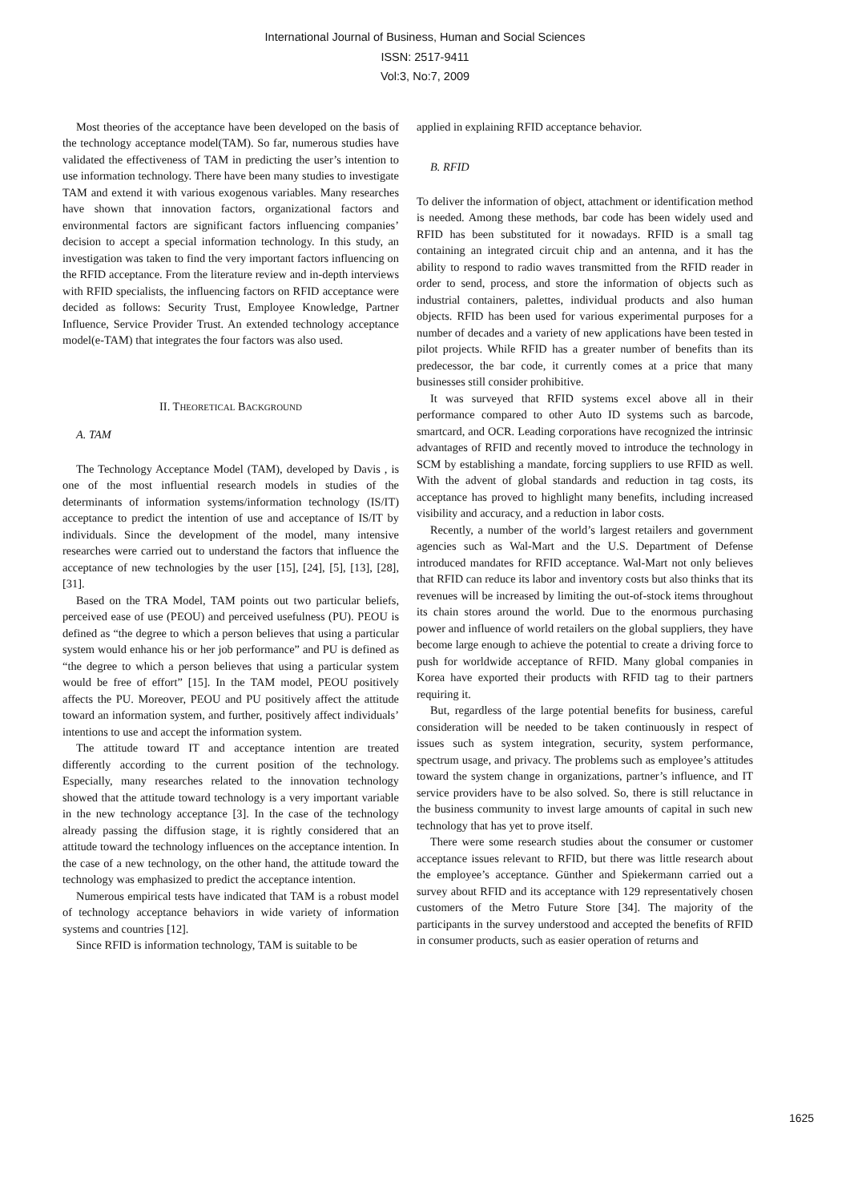International Journal of Business, Human and Social Sciences
ISSN: 2517-9411
Vol:3, No:7, 2009
Most theories of the acceptance have been developed on the basis of the technology acceptance model(TAM). So far, numerous studies have validated the effectiveness of TAM in predicting the user’s intention to use information technology. There have been many studies to investigate TAM and extend it with various exogenous variables. Many researches have shown that innovation factors, organizational factors and environmental factors are significant factors influencing companies’ decision to accept a special information technology. In this study, an investigation was taken to find the very important factors influencing on the RFID acceptance. From the literature review and in-depth interviews with RFID specialists, the influencing factors on RFID acceptance were decided as follows: Security Trust, Employee Knowledge, Partner Influence, Service Provider Trust. An extended technology acceptance model(e-TAM) that integrates the four factors was also used.
II. THEORETICAL BACKGROUND
A. TAM
The Technology Acceptance Model (TAM), developed by Davis , is one of the most influential research models in studies of the determinants of information systems/information technology (IS/IT) acceptance to predict the intention of use and acceptance of IS/IT by individuals. Since the development of the model, many intensive researches were carried out to understand the factors that influence the acceptance of new technologies by the user [15], [24], [5], [13], [28], [31].
Based on the TRA Model, TAM points out two particular beliefs, perceived ease of use (PEOU) and perceived usefulness (PU). PEOU is defined as “the degree to which a person believes that using a particular system would enhance his or her job performance” and PU is defined as “the degree to which a person believes that using a particular system would be free of effort” [15]. In the TAM model, PEOU positively affects the PU. Moreover, PEOU and PU positively affect the attitude toward an information system, and further, positively affect individuals’ intentions to use and accept the information system.
The attitude toward IT and acceptance intention are treated differently according to the current position of the technology. Especially, many researches related to the innovation technology showed that the attitude toward technology is a very important variable in the new technology acceptance [3]. In the case of the technology already passing the diffusion stage, it is rightly considered that an attitude toward the technology influences on the acceptance intention. In the case of a new technology, on the other hand, the attitude toward the technology was emphasized to predict the acceptance intention.
Numerous empirical tests have indicated that TAM is a robust model of technology acceptance behaviors in wide variety of information systems and countries [12].
Since RFID is information technology, TAM is suitable to be
applied in explaining RFID acceptance behavior.
B. RFID
To deliver the information of object, attachment or identification method is needed. Among these methods, bar code has been widely used and RFID has been substituted for it nowadays. RFID is a small tag containing an integrated circuit chip and an antenna, and it has the ability to respond to radio waves transmitted from the RFID reader in order to send, process, and store the information of objects such as industrial containers, palettes, individual products and also human objects. RFID has been used for various experimental purposes for a number of decades and a variety of new applications have been tested in pilot projects. While RFID has a greater number of benefits than its predecessor, the bar code, it currently comes at a price that many businesses still consider prohibitive.
It was surveyed that RFID systems excel above all in their performance compared to other Auto ID systems such as barcode, smartcard, and OCR. Leading corporations have recognized the intrinsic advantages of RFID and recently moved to introduce the technology in SCM by establishing a mandate, forcing suppliers to use RFID as well. With the advent of global standards and reduction in tag costs, its acceptance has proved to highlight many benefits, including increased visibility and accuracy, and a reduction in labor costs.
Recently, a number of the world’s largest retailers and government agencies such as Wal-Mart and the U.S. Department of Defense introduced mandates for RFID acceptance. Wal-Mart not only believes that RFID can reduce its labor and inventory costs but also thinks that its revenues will be increased by limiting the out-of-stock items throughout its chain stores around the world. Due to the enormous purchasing power and influence of world retailers on the global suppliers, they have become large enough to achieve the potential to create a driving force to push for worldwide acceptance of RFID. Many global companies in Korea have exported their products with RFID tag to their partners requiring it.
But, regardless of the large potential benefits for business, careful consideration will be needed to be taken continuously in respect of issues such as system integration, security, system performance, spectrum usage, and privacy. The problems such as employee’s attitudes toward the system change in organizations, partner’s influence, and IT service providers have to be also solved. So, there is still reluctance in the business community to invest large amounts of capital in such new technology that has yet to prove itself.
There were some research studies about the consumer or customer acceptance issues relevant to RFID, but there was little research about the employee’s acceptance. Günther and Spiekermann carried out a survey about RFID and its acceptance with 129 representatively chosen customers of the Metro Future Store [34]. The majority of the participants in the survey understood and accepted the benefits of RFID in consumer products, such as easier operation of returns and
1625